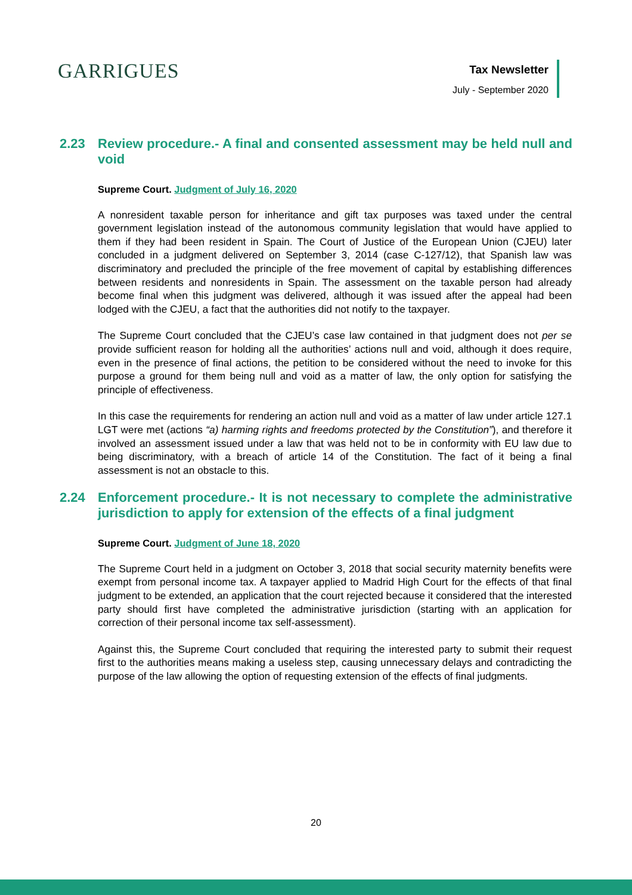GARRIGUES
Tax Newsletter
July - September 2020
2.23 Review procedure.- A final and consented assessment may be held null and void
Supreme Court. Judgment of July 16, 2020
A nonresident taxable person for inheritance and gift tax purposes was taxed under the central government legislation instead of the autonomous community legislation that would have applied to them if they had been resident in Spain. The Court of Justice of the European Union (CJEU) later concluded in a judgment delivered on September 3, 2014 (case C-127/12), that Spanish law was discriminatory and precluded the principle of the free movement of capital by establishing differences between residents and nonresidents in Spain. The assessment on the taxable person had already become final when this judgment was delivered, although it was issued after the appeal had been lodged with the CJEU, a fact that the authorities did not notify to the taxpayer.
The Supreme Court concluded that the CJEU’s case law contained in that judgment does not per se provide sufficient reason for holding all the authorities’ actions null and void, although it does require, even in the presence of final actions, the petition to be considered without the need to invoke for this purpose a ground for them being null and void as a matter of law, the only option for satisfying the principle of effectiveness.
In this case the requirements for rendering an action null and void as a matter of law under article 127.1 LGT were met (actions “a) harming rights and freedoms protected by the Constitution”), and therefore it involved an assessment issued under a law that was held not to be in conformity with EU law due to being discriminatory, with a breach of article 14 of the Constitution. The fact of it being a final assessment is not an obstacle to this.
2.24 Enforcement procedure.- It is not necessary to complete the administrative jurisdiction to apply for extension of the effects of a final judgment
Supreme Court. Judgment of June 18, 2020
The Supreme Court held in a judgment on October 3, 2018 that social security maternity benefits were exempt from personal income tax. A taxpayer applied to Madrid High Court for the effects of that final judgment to be extended, an application that the court rejected because it considered that the interested party should first have completed the administrative jurisdiction (starting with an application for correction of their personal income tax self-assessment).
Against this, the Supreme Court concluded that requiring the interested party to submit their request first to the authorities means making a useless step, causing unnecessary delays and contradicting the purpose of the law allowing the option of requesting extension of the effects of final judgments.
20